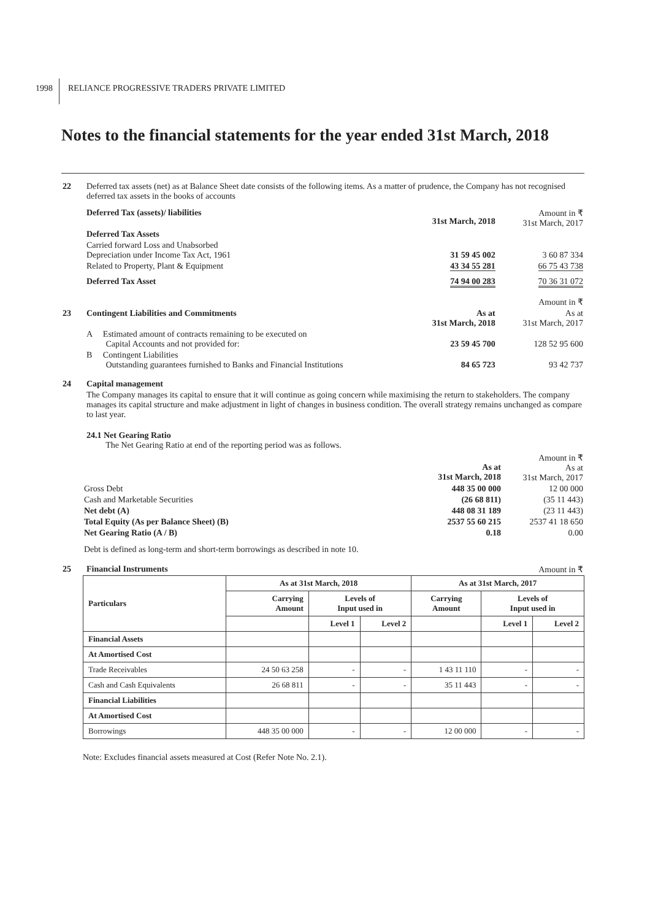1998
RELIANCE PROGRESSIVE TRADERS PRIVATE LIMITED
Notes to the financial statements for the year ended 31st March, 2018
| 22 | Deferred tax assets (net) as at Balance Sheet date consists of the following items. As a matter of prudence, the Company has not recognised deferred tax assets in the books of accounts | | |
| | Deferred Tax (assets)/ liabilities | 31st March, 2018 | Amount in ₹ 31st March, 2017 |
| | Deferred Tax Assets | | |
| | Carried forward Loss and Unabsorbed Depreciation under Income Tax Act, 1961 | 31 59 45 002 | 3 60 87 334 |
| | Related to Property, Plant & Equipment | 43 34 55 281 | 66 75 43 738 |
| | Deferred Tax Asset | 74 94 00 283 | 70 36 31 072 |
| | | | Amount in ₹ |
| 23 | Contingent Liabilities and Commitments | As at 31st March, 2018 | As at 31st March, 2017 |
| | A Estimated amount of contracts remaining to be executed on Capital Accounts and not provided for: | 23 59 45 700 | 128 52 95 600 |
| | B Contingent Liabilities Outstanding guarantees furnished to Banks and Financial Institutions | 84 65 723 | 93 42 737 |
| 24 | Capital management The Company manages its capital to ensure that it will continue as going concern while maximising the return to stakeholders. The company manages its capital structure and make adjustment in light of changes in business condition. The overall strategy remains unchanged as compare to last year. 24.1 Net Gearing Ratio The Net Gearing Ratio at end of the reporting period was as follows. | | |
| | As at 31st March, 2018 | Amount in ₹ As at 31st March, 2017 |
| Gross Debt | 448 35 00 000 | 12 00 000 |
| Cash and Marketable Securities | (26 68 811) | (35 11 443) |
| Net debt (A) | 448 08 31 189 | (23 11 443) |
| Total Equity (As per Balance Sheet) (B) | 2537 55 60 215 | 2537 41 18 650 |
| Net Gearing Ratio (A / B) | 0.18 | 0.00 |
| Debt is defined as long-term and short-term borrowings as described in note 10. | | |
| 25 | Financial Instruments | Amount in ₹ |
| Particulars | As at 31st March, 2018 | | | As at 31st March, 2017 | | |
| --- | --- | --- | --- | --- | --- | --- |
| | Carrying Amount | Levels of Input used in | | Carrying Amount | Levels of Input used in | |
| | | Level 1 | Level 2 | | Level 1 | Level 2 |
| Financial Assets | | | | | | |
| At Amortised Cost | | | | | | |
| Trade Receivables | 24 50 63 258 | - | - | 1 43 11 110 | - | - |
| Cash and Cash Equivalents | 26 68 811 | - | - | 35 11 443 | - | - |
| Financial Liabilities | | | | | | |
| At Amortised Cost | | | | | | |
| Borrowings | 448 35 00 000 | - | - | 12 00 000 | - | - |
Note: Excludes financial assets measured at Cost (Refer Note No. 2.1).